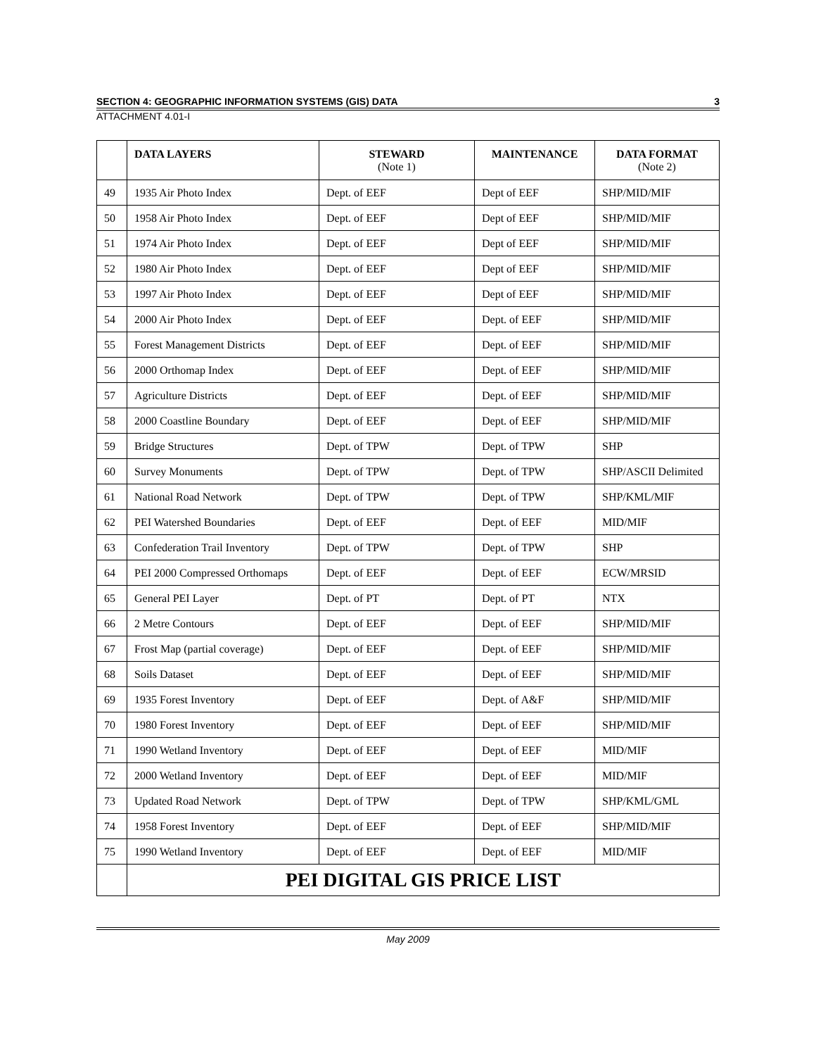SECTION 4: GEOGRAPHIC INFORMATION SYSTEMS (GIS) DATA 3
ATTACHMENT 4.01-I
| | DATA LAYERS | STEWARD (Note 1) | MAINTENANCE | DATA FORMAT (Note 2) |
| --- | --- | --- | --- | --- |
| 49 | 1935 Air Photo Index | Dept. of EEF | Dept of EEF | SHP/MID/MIF |
| 50 | 1958 Air Photo Index | Dept. of EEF | Dept of EEF | SHP/MID/MIF |
| 51 | 1974 Air Photo Index | Dept. of EEF | Dept of EEF | SHP/MID/MIF |
| 52 | 1980 Air Photo Index | Dept. of EEF | Dept of EEF | SHP/MID/MIF |
| 53 | 1997 Air Photo Index | Dept. of EEF | Dept of EEF | SHP/MID/MIF |
| 54 | 2000 Air Photo Index | Dept. of EEF | Dept. of EEF | SHP/MID/MIF |
| 55 | Forest Management Districts | Dept. of EEF | Dept. of EEF | SHP/MID/MIF |
| 56 | 2000 Orthomap Index | Dept. of EEF | Dept. of EEF | SHP/MID/MIF |
| 57 | Agriculture Districts | Dept. of EEF | Dept. of EEF | SHP/MID/MIF |
| 58 | 2000 Coastline Boundary | Dept. of EEF | Dept. of EEF | SHP/MID/MIF |
| 59 | Bridge Structures | Dept. of TPW | Dept. of TPW | SHP |
| 60 | Survey Monuments | Dept. of TPW | Dept. of TPW | SHP/ASCII Delimited |
| 61 | National Road Network | Dept. of TPW | Dept. of TPW | SHP/KML/MIF |
| 62 | PEI Watershed Boundaries | Dept. of EEF | Dept. of EEF | MID/MIF |
| 63 | Confederation Trail Inventory | Dept. of TPW | Dept. of TPW | SHP |
| 64 | PEI 2000 Compressed Orthomaps | Dept. of EEF | Dept. of EEF | ECW/MRSID |
| 65 | General PEI Layer | Dept. of PT | Dept. of PT | NTX |
| 66 | 2 Metre Contours | Dept. of EEF | Dept. of EEF | SHP/MID/MIF |
| 67 | Frost Map (partial coverage) | Dept. of EEF | Dept. of EEF | SHP/MID/MIF |
| 68 | Soils Dataset | Dept. of EEF | Dept. of EEF | SHP/MID/MIF |
| 69 | 1935 Forest Inventory | Dept. of EEF | Dept. of A&F | SHP/MID/MIF |
| 70 | 1980 Forest Inventory | Dept. of EEF | Dept. of EEF | SHP/MID/MIF |
| 71 | 1990 Wetland Inventory | Dept. of EEF | Dept. of EEF | MID/MIF |
| 72 | 2000 Wetland Inventory | Dept. of EEF | Dept. of EEF | MID/MIF |
| 73 | Updated Road Network | Dept. of TPW | Dept. of TPW | SHP/KML/GML |
| 74 | 1958 Forest Inventory | Dept. of EEF | Dept. of EEF | SHP/MID/MIF |
| 75 | 1990 Wetland Inventory | Dept. of EEF | Dept. of EEF | MID/MIF |
| | PEI DIGITAL GIS PRICE LIST | | | |
May 2009